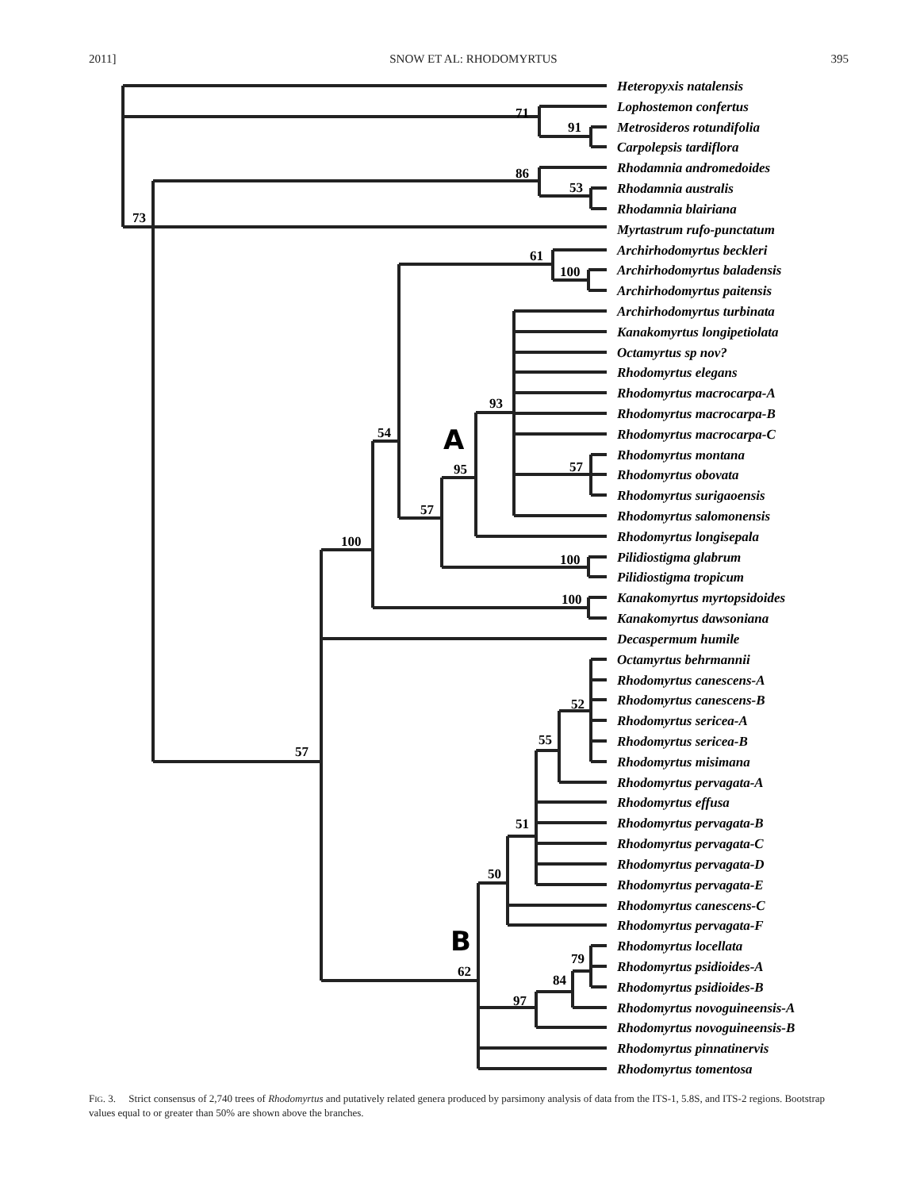2011] SNOW ET AL: RHODOMYRTUS 395
Heteropyxis natalensis
Lophostemon confertus
Metrosideros rotundifolia
Carpolepsis tardiflora
Rhodamnia andromedoides
Rhodamnia australis
Rhodamnia blairiana
Myrtastrum rufo-punctatum
Archirhodomyrtus beckleri
Archirhodomyrtus baladensis
Archirhodomyrtus paitensis
Archirhodomyrtus turbinata
Kanakomyrtus longipetiolata
Octamyrtus sp nov?
Rhodomyrtus elegans
Rhodomyrtus macrocarpa-A
Rhodomyrtus macrocarpa-B
Rhodomyrtus macrocarpa-C
Rhodomyrtus montana
Rhodomyrtus obovata
Rhodomyrtus surigaoensis
Rhodomyrtus salomonensis
Rhodomyrtus longisepala
Pilidiostigma glabrum
Pilidiostigma tropicum
Kanakomyrtus myrtopsidoides
Kanakomyrtus dawsoniana
Decaspermum humile
Octamyrtus behrmannii
Rhodomyrtus canescens-A
Rhodomyrtus canescens-B
Rhodomyrtus sericea-A
Rhodomyrtus sericea-B
Rhodomyrtus misimana
Rhodomyrtus pervagata-A
Rhodomyrtus effusa
Rhodomyrtus pervagata-B
Rhodomyrtus pervagata-C
Rhodomyrtus pervagata-D
Rhodomyrtus pervagata-E
Rhodomyrtus canescens-C
Rhodomyrtus pervagata-F
Rhodomyrtus locellata
Rhodomyrtus psidioides-A
Rhodomyrtus psidioides-B
Rhodomyrtus novoguineensis-A
Rhodomyrtus novoguineensis-B
Rhodomyrtus pinnatinervis
Rhodomyrtus tomentosa
71
91
86
53
73
61
100
93
54
A
95
57
57
100
100
100
52
55
57
51
50
B
62
79
84
97
FIG. 3. Strict consensus of 2,740 trees of Rhodomyrtus and putatively related genera produced by parsimony analysis of data from the ITS-1, 5.8S, and ITS-2 regions. Bootstrap values equal to or greater than 50% are shown above the branches.